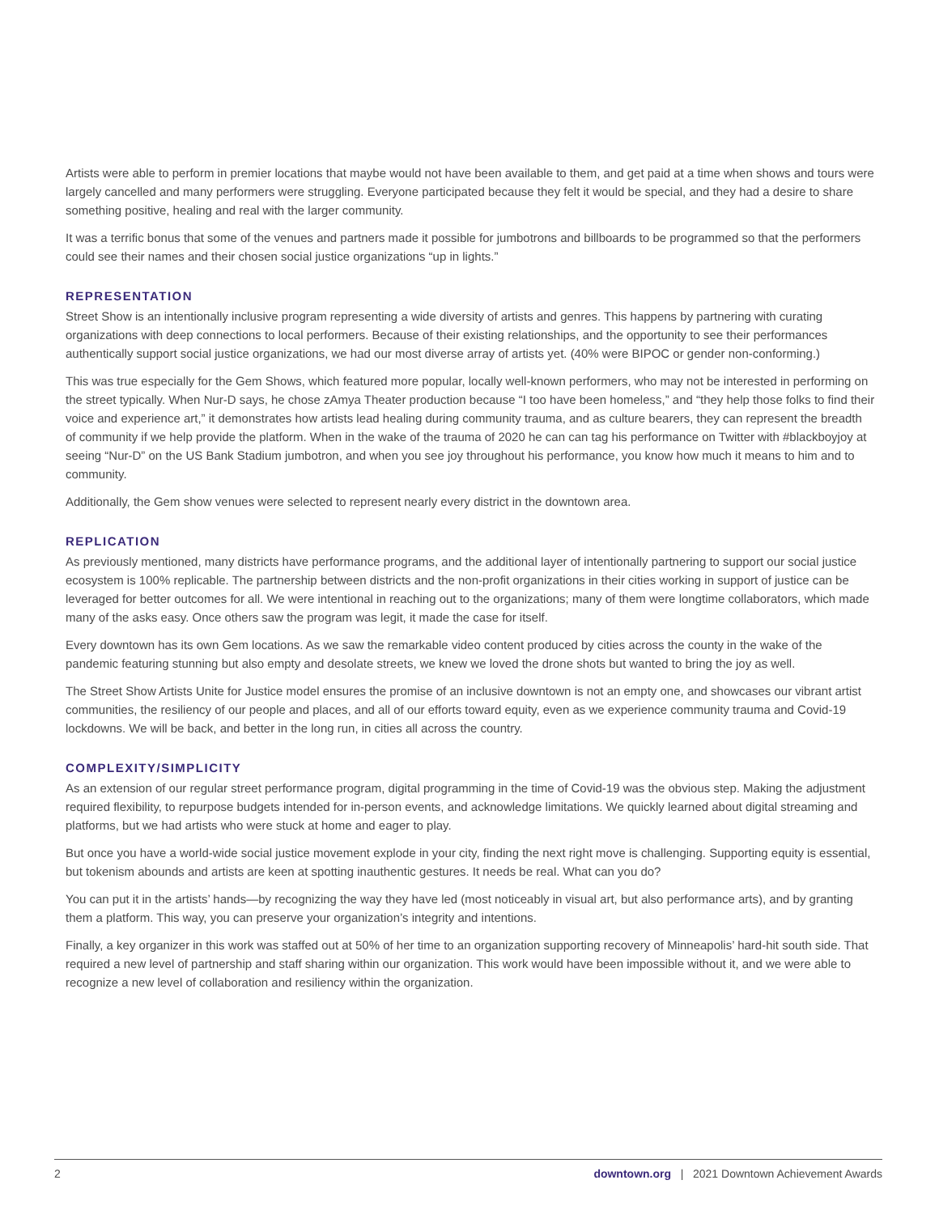Artists were able to perform in premier locations that maybe would not have been available to them, and get paid at a time when shows and tours were largely cancelled and many performers were struggling. Everyone participated because they felt it would be special, and they had a desire to share something positive, healing and real with the larger community.
It was a terrific bonus that some of the venues and partners made it possible for jumbotrons and billboards to be programmed so that the performers could see their names and their chosen social justice organizations “up in lights.”
REPRESENTATION
Street Show is an intentionally inclusive program representing a wide diversity of artists and genres. This happens by partnering with curating organizations with deep connections to local performers. Because of their existing relationships, and the opportunity to see their performances authentically support social justice organizations, we had our most diverse array of artists yet. (40% were BIPOC or gender non-conforming.)
This was true especially for the Gem Shows, which featured more popular, locally well-known performers, who may not be interested in performing on the street typically. When Nur-D says, he chose zAmya Theater production because “I too have been homeless,” and “they help those folks to find their voice and experience art,” it demonstrates how artists lead healing during community trauma, and as culture bearers, they can represent the breadth of community if we help provide the platform. When in the wake of the trauma of 2020 he can can tag his performance on Twitter with #blackboyjoy at seeing “Nur-D” on the US Bank Stadium jumbotron, and when you see joy throughout his performance, you know how much it means to him and to community.
Additionally, the Gem show venues were selected to represent nearly every district in the downtown area.
REPLICATION
As previously mentioned, many districts have performance programs, and the additional layer of intentionally partnering to support our social justice ecosystem is 100% replicable. The partnership between districts and the non-profit organizations in their cities working in support of justice can be leveraged for better outcomes for all. We were intentional in reaching out to the organizations; many of them were longtime collaborators, which made many of the asks easy. Once others saw the program was legit, it made the case for itself.
Every downtown has its own Gem locations. As we saw the remarkable video content produced by cities across the county in the wake of the pandemic featuring stunning but also empty and desolate streets, we knew we loved the drone shots but wanted to bring the joy as well.
The Street Show Artists Unite for Justice model ensures the promise of an inclusive downtown is not an empty one, and showcases our vibrant artist communities, the resiliency of our people and places, and all of our efforts toward equity, even as we experience community trauma and Covid-19 lockdowns. We will be back, and better in the long run, in cities all across the country.
COMPLEXITY/SIMPLICITY
As an extension of our regular street performance program, digital programming in the time of Covid-19 was the obvious step. Making the adjustment required flexibility, to repurpose budgets intended for in-person events, and acknowledge limitations. We quickly learned about digital streaming and platforms, but we had artists who were stuck at home and eager to play.
But once you have a world-wide social justice movement explode in your city, finding the next right move is challenging. Supporting equity is essential, but tokenism abounds and artists are keen at spotting inauthentic gestures. It needs be real. What can you do?
You can put it in the artists’ hands—by recognizing the way they have led (most noticeably in visual art, but also performance arts), and by granting them a platform. This way, you can preserve your organization’s integrity and intentions.
Finally, a key organizer in this work was staffed out at 50% of her time to an organization supporting recovery of Minneapolis’ hard-hit south side. That required a new level of partnership and staff sharing within our organization. This work would have been impossible without it, and we were able to recognize a new level of collaboration and resiliency within the organization.
2 downtown.org | 2021 Downtown Achievement Awards